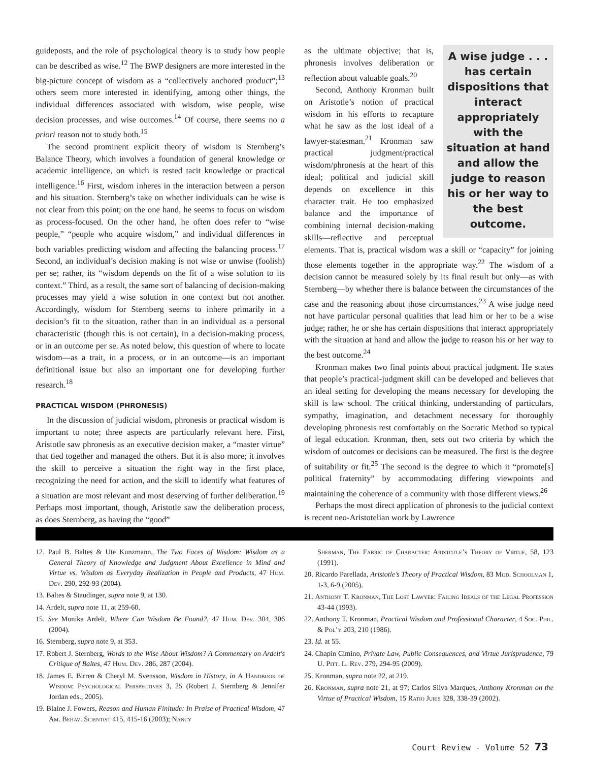guideposts, and the role of psychological theory is to study how people can be described as wise.<sup>12</sup> The BWP designers are more interested in the big-picture concept of wisdom as a “collectively anchored product”;<sup>13</sup> others seem more interested in identifying, among other things, the individual differences associated with wisdom, wise people, wise decision processes, and wise outcomes.<sup>14</sup> Of course, there seems no a priori reason not to study both.<sup>15</sup>
The second prominent explicit theory of wisdom is Sternberg’s Balance Theory, which involves a foundation of general knowledge or academic intelligence, on which is rested tacit knowledge or practical intelligence.<sup>16</sup> First, wisdom inheres in the interaction between a person and his situation. Sternberg’s take on whether individuals can be wise is not clear from this point; on the one hand, he seems to focus on wisdom as process-focused. On the other hand, he often does refer to “wise people,” “people who acquire wisdom,” and individual differences in both variables predicting wisdom and affecting the balancing process.<sup>17</sup> Second, an individual’s decision making is not wise or unwise (foolish) per se; rather, its “wisdom depends on the fit of a wise solution to its context.” Third, as a result, the same sort of balancing of decision-making processes may yield a wise solution in one context but not another. Accordingly, wisdom for Sternberg seems to inhere primarily in a decision’s fit to the situation, rather than in an individual as a personal characteristic (though this is not certain), in a decision-making process, or in an outcome per se. As noted below, this question of where to locate wisdom—as a trait, in a process, or in an outcome—is an important definitional issue but also an important one for developing further research.<sup>18</sup>
PRACTICAL WISDOM (PHRONESIS)
In the discussion of judicial wisdom, phronesis or practical wisdom is important to note; three aspects are particularly relevant here. First, Aristotle saw phronesis as an executive decision maker, a “master virtue” that tied together and managed the others. But it is also more; it involves the skill to perceive a situation the right way in the first place, recognizing the need for action, and the skill to identify what features of a situation are most relevant and most deserving of further deliberation.<sup>19</sup> Perhaps most important, though, Aristotle saw the deliberation process, as does Sternberg, as having the “good”
A wise judge . . . has certain dispositions that interact appropriately with the situation at hand and allow the judge to reason his or her way to the best outcome.
as the ultimate objective; that is, phronesis involves deliberation or reflection about valuable goals.<sup>20</sup>
Second, Anthony Kronman built on Aristotle’s notion of practical wisdom in his efforts to recapture what he saw as the lost ideal of a lawyer-statesman.<sup>21</sup> Kronman saw practical judgment/practical wisdom/phronesis at the heart of this ideal; political and judicial skill depends on excellence in this character trait. He too emphasized balance and the importance of combining internal decision-making skills—reflective and perceptual elements. That is, practical wisdom was a skill or “capacity” for joining those elements together in the appropriate way.<sup>22</sup> The wisdom of a decision cannot be measured solely by its final result but only—as with Sternberg—by whether there is balance between the circumstances of the case and the reasoning about those circumstances.<sup>23</sup> A wise judge need not have particular personal qualities that lead him or her to be a wise judge; rather, he or she has certain dispositions that interact appropriately with the situation at hand and allow the judge to reason his or her way to the best outcome.<sup>24</sup>
Kronman makes two final points about practical judgment. He states that people’s practical-judgment skill can be developed and believes that an ideal setting for developing the means necessary for developing the skill is law school. The critical thinking, understanding of particulars, sympathy, imagination, and detachment necessary for thoroughly developing phronesis rest comfortably on the Socratic Method so typical of legal education. Kronman, then, sets out two criteria by which the wisdom of outcomes or decisions can be measured. The first is the degree of suitability or fit.<sup>25</sup> The second is the degree to which it “promote[s] political fraternity” by accommodating differing viewpoints and maintaining the coherence of a community with those different views.<sup>26</sup>
Perhaps the most direct application of phronesis to the judicial context is recent neo-Aristotelian work by Lawrence
12. Paul B. Baltes & Ute Kunzmann, The Two Faces of Wisdom: Wisdom as a General Theory of Knowledge and Judgment About Excellence in Mind and Virtue vs. Wisdom as Everyday Realization in People and Products, 47 Hum. Dev. 290, 292-93 (2004).
13. Baltes & Staudinger, supra note 9, at 130.
14. Ardelt, supra note 11, at 259-60.
15. See Monika Ardelt, Where Can Wisdom Be Found?, 47 Hum. Dev. 304, 306 (2004).
16. Sternberg, supra note 9, at 353.
17. Robert J. Sternberg, Words to the Wise About Wisdom? A Commentary on Ardelt's Critique of Baltes, 47 Hum. Dev. 286, 287 (2004).
18. James E. Birren & Cheryl M. Svensson, Wisdom in History, in A Handbook of Wisdom: Psychological Perspectives 3, 25 (Robert J. Sternberg & Jennifer Jordan eds., 2005).
19. Blaine J. Fowers, Reason and Human Finitude: In Praise of Practical Wisdom, 47 Am. Behav. Scientist 415, 415-16 (2003); Nancy
Sherman, The Fabric of Character: Aristotle’s Theory of Virtue, 58, 123 (1991).
20. Ricardo Parellada, Aristotle’s Theory of Practical Wisdom, 83 Mod. Schoolman 1, 1-3, 6-9 (2005).
21. Anthony T. Kronman, The Lost Lawyer: Failing Ideals of the Legal Profession 43-44 (1993).
22. Anthony T. Kronman, Practical Wisdom and Professional Character, 4 Soc. Phil. & Pol’y 203, 210 (1986).
23. Id. at 55.
24. Chapin Cimino, Private Law, Public Consequences, and Virtue Jurisprudence, 79 U. Pitt. L. Rev. 279, 294-95 (2009).
25. Kronman, supra note 22, at 219.
26. Kronman, supra note 21, at 97; Carlos Silva Marques, Anthony Kronman on the Virtue of Practical Wisdom, 15 Ratio Juris 328, 338-39 (2002).
Court Review - Volume 52 73